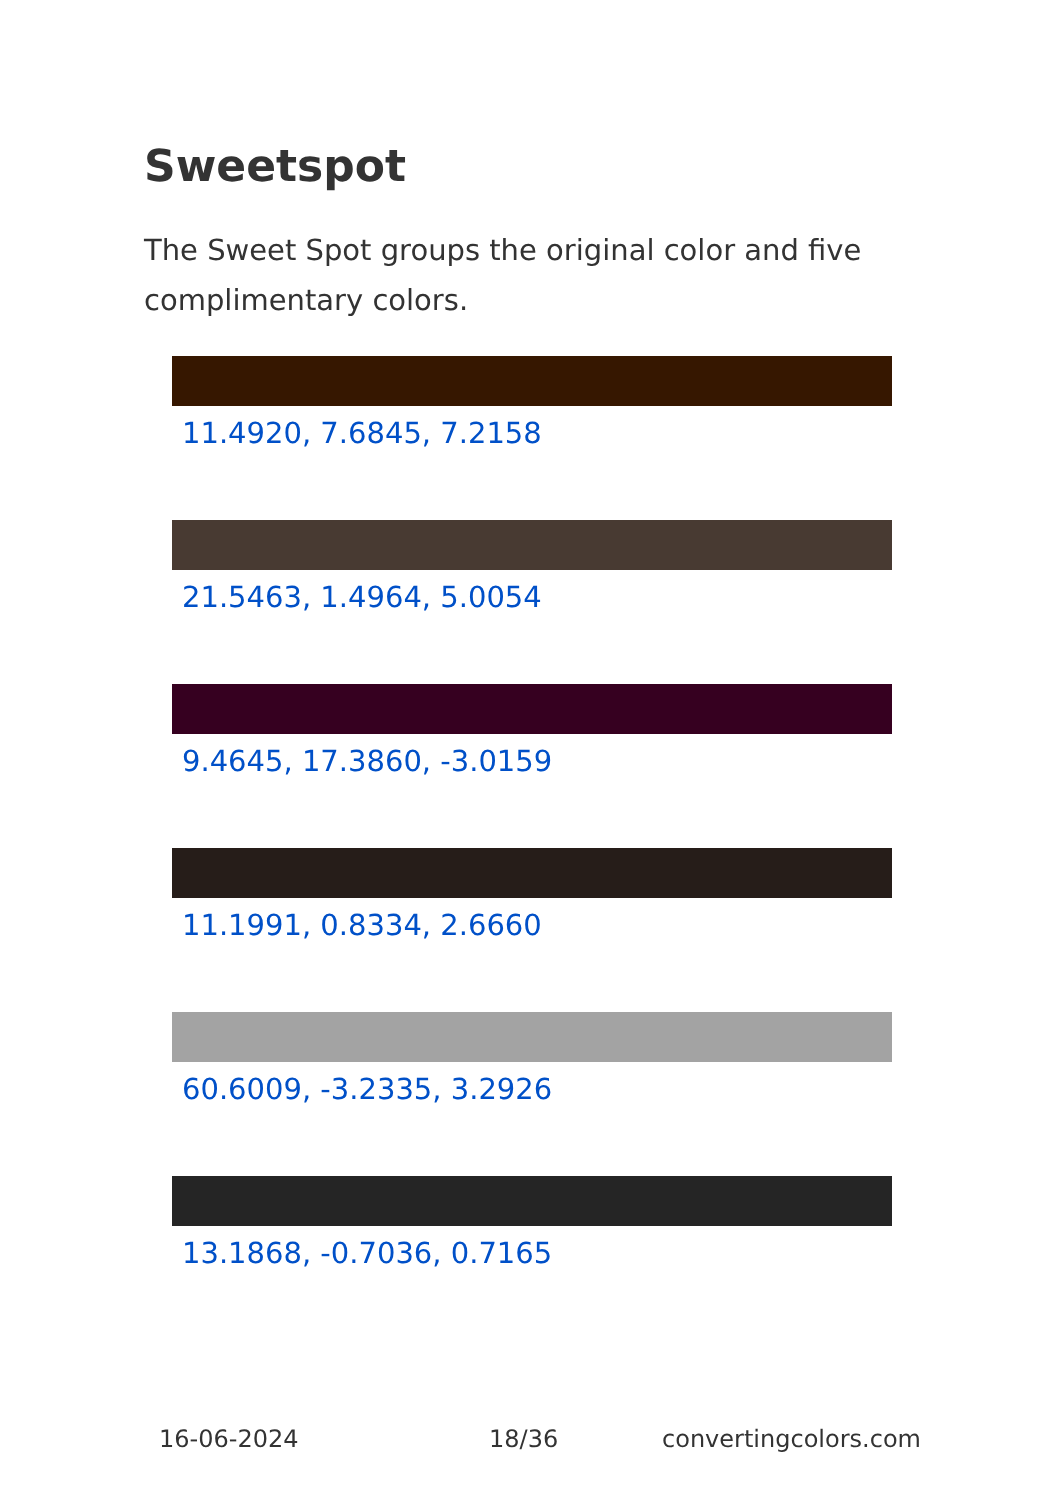Sweetspot
The Sweet Spot groups the original color and five complimentary colors.
11.4920, 7.6845, 7.2158
21.5463, 1.4964, 5.0054
9.4645, 17.3860, -3.0159
11.1991, 0.8334, 2.6660
60.6009, -3.2335, 3.2926
13.1868, -0.7036, 0.7165
16-06-2024 18/36 convertingcolors.com